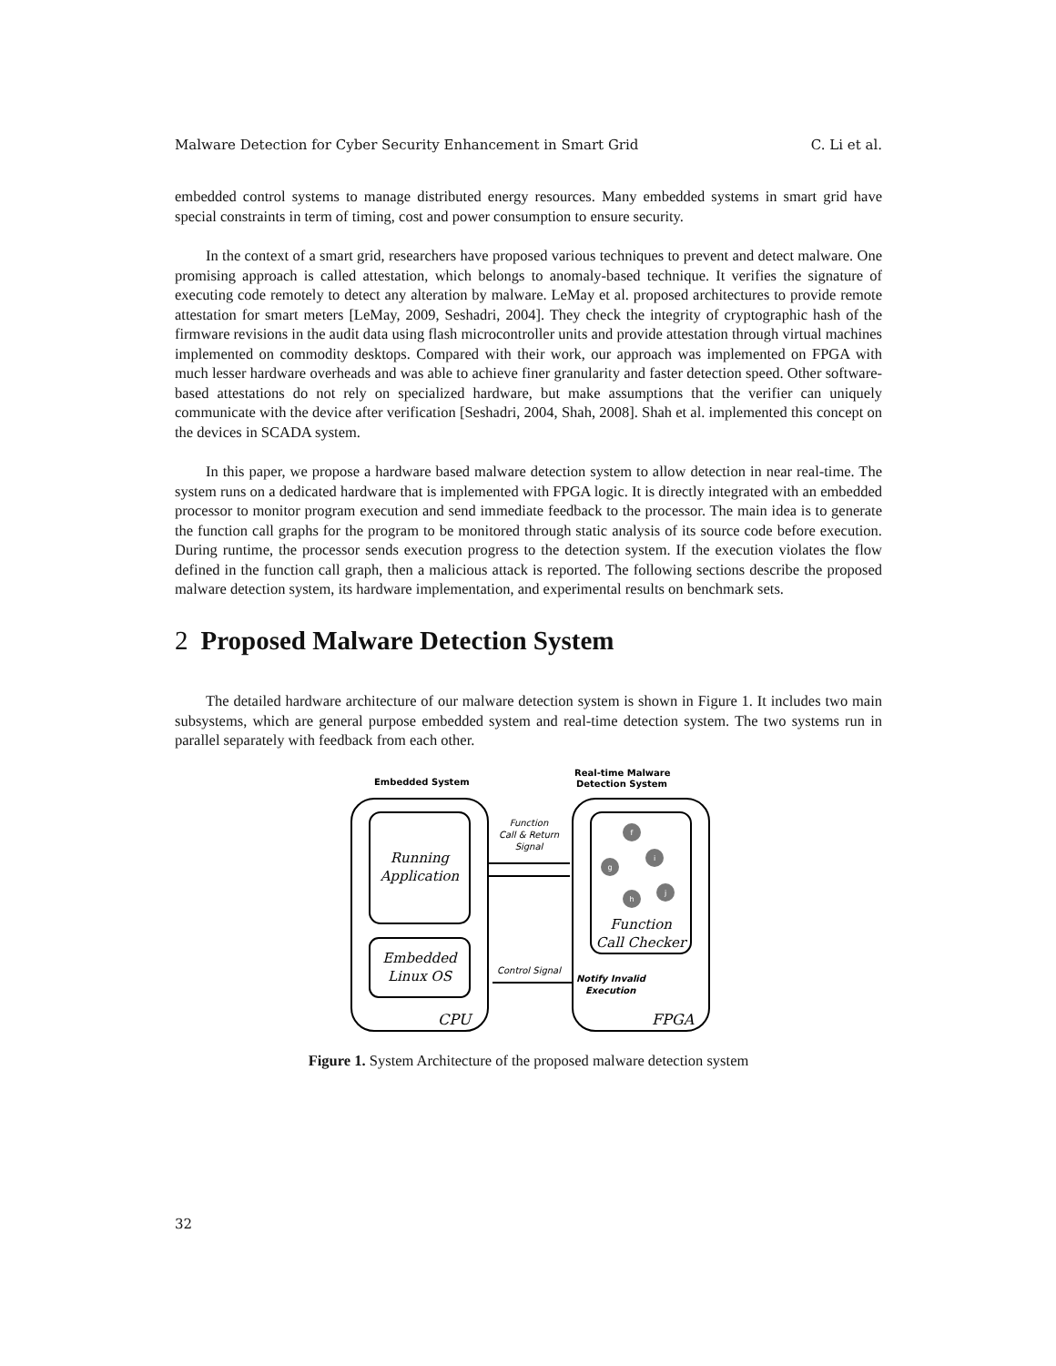Malware Detection for Cyber Security Enhancement in Smart Grid C. Li et al.
embedded control systems to manage distributed energy resources. Many embedded systems in smart grid have special constraints in term of timing, cost and power consumption to ensure security.
In the context of a smart grid, researchers have proposed various techniques to prevent and detect malware. One promising approach is called attestation, which belongs to anomaly-based technique. It verifies the signature of executing code remotely to detect any alteration by malware. LeMay et al. proposed architectures to provide remote attestation for smart meters [LeMay, 2009, Seshadri, 2004]. They check the integrity of cryptographic hash of the firmware revisions in the audit data using flash microcontroller units and provide attestation through virtual machines implemented on commodity desktops. Compared with their work, our approach was implemented on FPGA with much lesser hardware overheads and was able to achieve finer granularity and faster detection speed. Other software-based attestations do not rely on specialized hardware, but make assumptions that the verifier can uniquely communicate with the device after verification [Seshadri, 2004, Shah, 2008]. Shah et al. implemented this concept on the devices in SCADA system.
In this paper, we propose a hardware based malware detection system to allow detection in near real-time. The system runs on a dedicated hardware that is implemented with FPGA logic. It is directly integrated with an embedded processor to monitor program execution and send immediate feedback to the processor. The main idea is to generate the function call graphs for the program to be monitored through static analysis of its source code before execution. During runtime, the processor sends execution progress to the detection system. If the execution violates the flow defined in the function call graph, then a malicious attack is reported. The following sections describe the proposed malware detection system, its hardware implementation, and experimental results on benchmark sets.
2 Proposed Malware Detection System
The detailed hardware architecture of our malware detection system is shown in Figure 1. It includes two main subsystems, which are general purpose embedded system and real-time detection system. The two systems run in parallel separately with feedback from each other.
Embedded System
Real-time Malware
Detection System
Running
Application
Embedded
Linux OS
CPU
FPGA
Function
Call Checker
Function
Call & Return
Signal
Control Signal
Notify Invalid
Execution
f
i
g
j
h
Figure 1. System Architecture of the proposed malware detection system
32